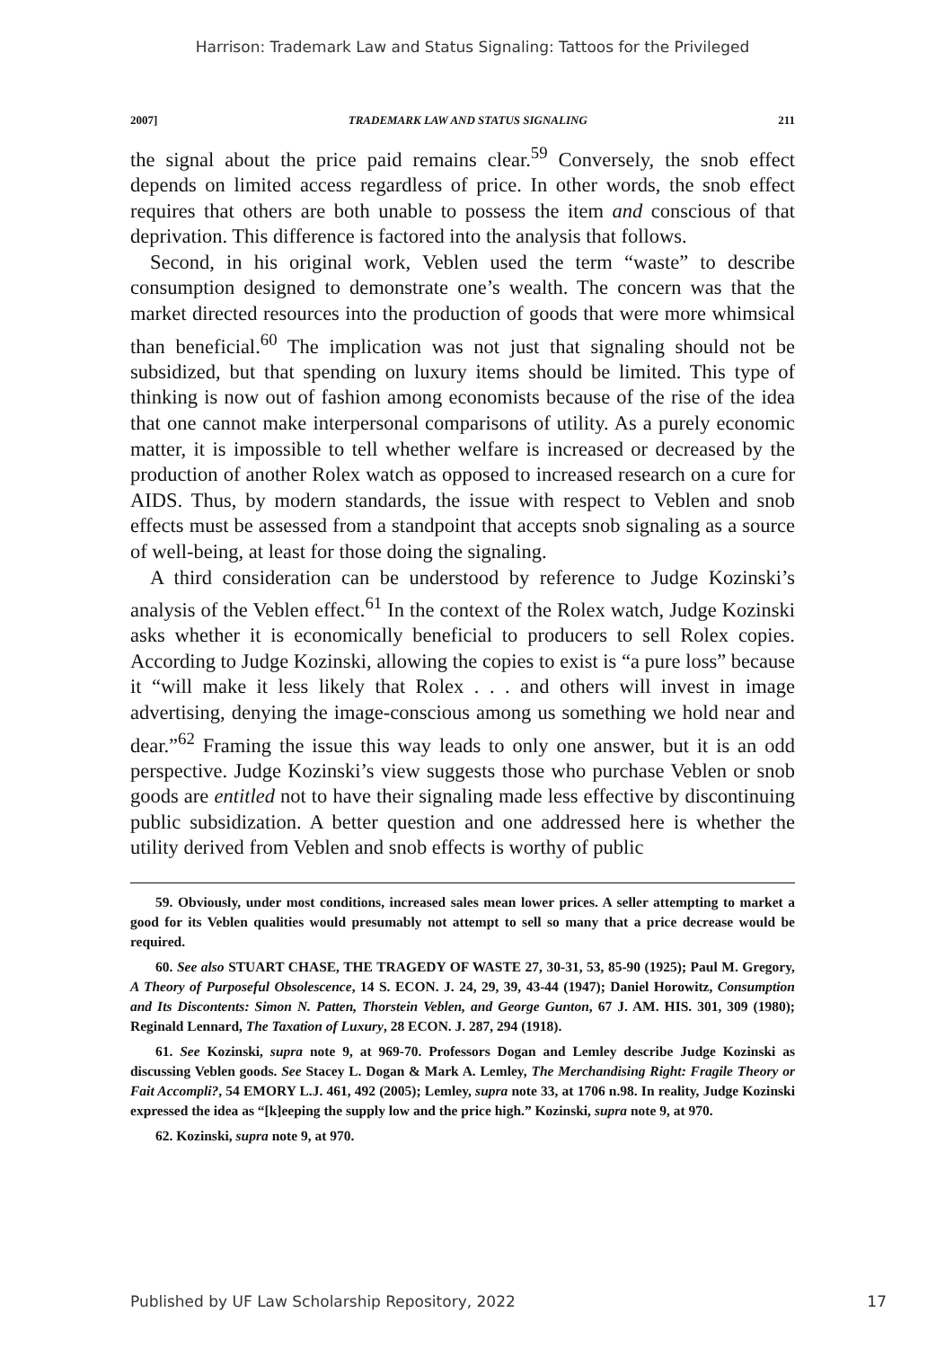Harrison: Trademark Law and Status Signaling: Tattoos for the Privileged
2007] TRADEMARK LAW AND STATUS SIGNALING 211
the signal about the price paid remains clear.<sup>59</sup> Conversely, the snob effect depends on limited access regardless of price. In other words, the snob effect requires that others are both unable to possess the item and conscious of that deprivation. This difference is factored into the analysis that follows.
Second, in his original work, Veblen used the term “waste” to describe consumption designed to demonstrate one’s wealth. The concern was that the market directed resources into the production of goods that were more whimsical than beneficial.<sup>60</sup> The implication was not just that signaling should not be subsidized, but that spending on luxury items should be limited. This type of thinking is now out of fashion among economists because of the rise of the idea that one cannot make interpersonal comparisons of utility. As a purely economic matter, it is impossible to tell whether welfare is increased or decreased by the production of another Rolex watch as opposed to increased research on a cure for AIDS. Thus, by modern standards, the issue with respect to Veblen and snob effects must be assessed from a standpoint that accepts snob signaling as a source of well-being, at least for those doing the signaling.
A third consideration can be understood by reference to Judge Kozinski’s analysis of the Veblen effect.<sup>61</sup> In the context of the Rolex watch, Judge Kozinski asks whether it is economically beneficial to producers to sell Rolex copies. According to Judge Kozinski, allowing the copies to exist is “a pure loss” because it “will make it less likely that Rolex . . . and others will invest in image advertising, denying the image-conscious among us something we hold near and dear.”<sup>62</sup> Framing the issue this way leads to only one answer, but it is an odd perspective. Judge Kozinski’s view suggests those who purchase Veblen or snob goods are entitled not to have their signaling made less effective by discontinuing public subsidization. A better question and one addressed here is whether the utility derived from Veblen and snob effects is worthy of public
59. Obviously, under most conditions, increased sales mean lower prices. A seller attempting to market a good for its Veblen qualities would presumably not attempt to sell so many that a price decrease would be required.
60. See also STUART CHASE, THE TRAGEDY OF WASTE 27, 30-31, 53, 85-90 (1925); Paul M. Gregory, A Theory of Purposeful Obsolescence, 14 S. ECON. J. 24, 29, 39, 43-44 (1947); Daniel Horowitz, Consumption and Its Discontents: Simon N. Patten, Thorstein Veblen, and George Gunton, 67 J. AM. HIS. 301, 309 (1980); Reginald Lennard, The Taxation of Luxury, 28 ECON. J. 287, 294 (1918).
61. See Kozinski, supra note 9, at 969-70. Professors Dogan and Lemley describe Judge Kozinski as discussing Veblen goods. See Stacey L. Dogan & Mark A. Lemley, The Merchandising Right: Fragile Theory or Fait Accompli?, 54 EMORY L.J. 461, 492 (2005); Lemley, supra note 33, at 1706 n.98. In reality, Judge Kozinski expressed the idea as “[k]eeping the supply low and the price high.” Kozinski, supra note 9, at 970.
62. Kozinski, supra note 9, at 970.
Published by UF Law Scholarship Repository, 2022 17